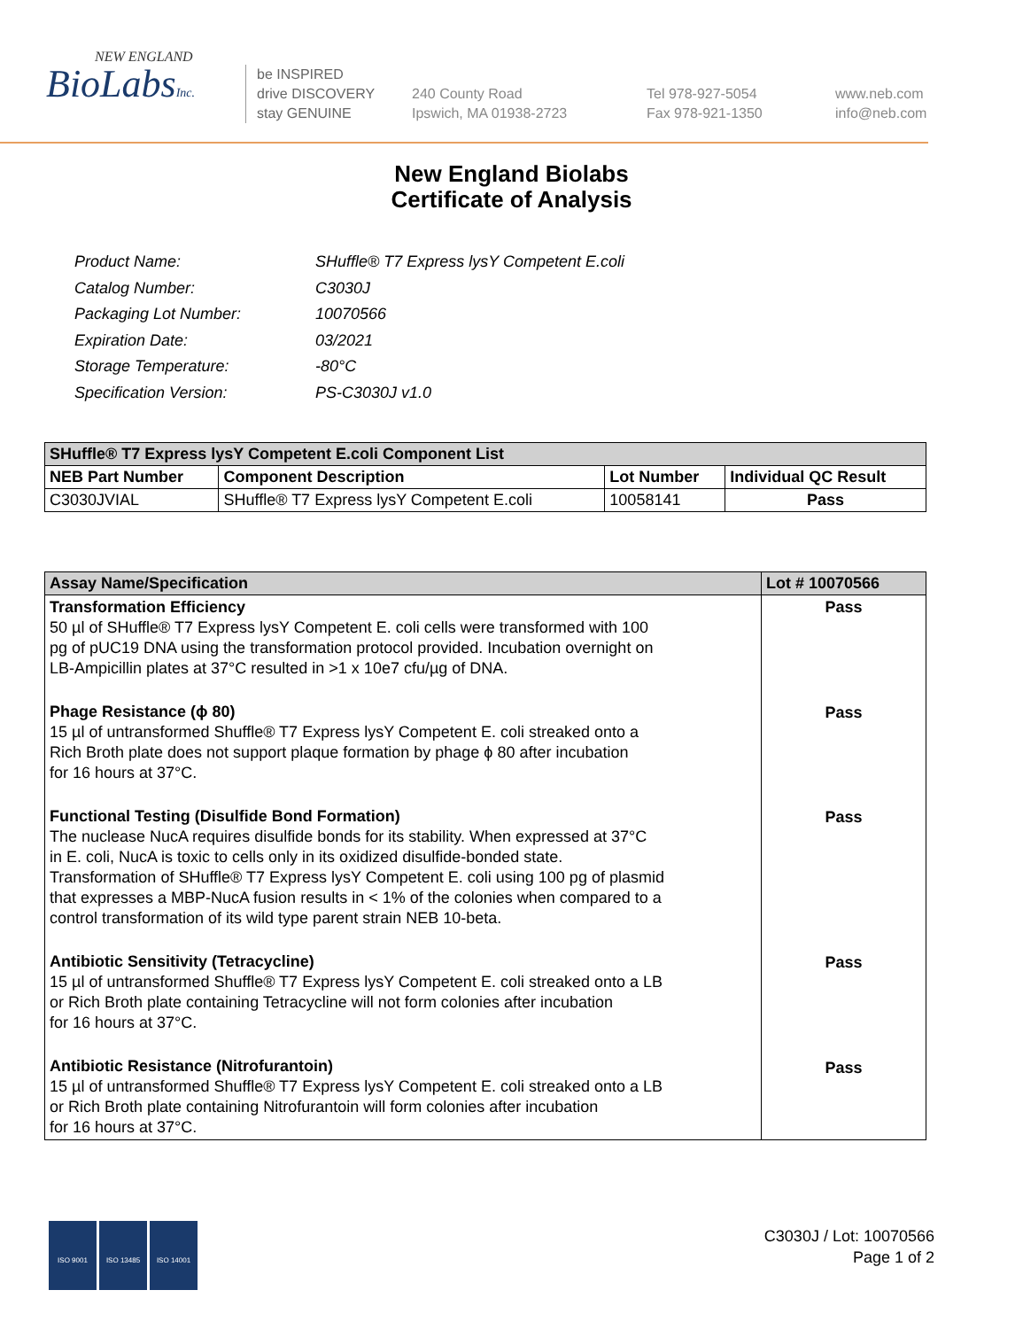NEW ENGLAND
BioLabsInc.
be INSPIRED
drive DISCOVERY
stay GENUINE
240 County Road
Ipswich, MA 01938-2723
Tel 978-927-5054
Fax 978-921-1350
www.neb.com
info@neb.com
New England Biolabs
Certificate of Analysis
| Product Name: | SHuffle® T7 Express lysY Competent E.coli |
| Catalog Number: | C3030J |
| Packaging Lot Number: | 10070566 |
| Expiration Date: | 03/2021 |
| Storage Temperature: | -80°C |
| Specification Version: | PS-C3030J v1.0 |
| SHuffle® T7 Express lysY Competent E.coli Component List | | | |
| --- | --- | --- | --- |
| NEB Part Number | Component Description | Lot Number | Individual QC Result |
| C3030JVIAL | SHuffle® T7 Express lysY Competent E.coli | 10058141 | Pass |
| Assay Name/Specification | Lot # 10070566 |
| --- | --- |
| Transformation Efficiency 50 µl of SHuffle® T7 Express lysY Competent E. coli cells were transformed with 100 pg of pUC19 DNA using the transformation protocol provided. Incubation overnight on LB-Ampicillin plates at 37°C resulted in >1 x 10e7 cfu/µg of DNA. Phage Resistance (ϕ 80) 15 µl of untransformed Shuffle® T7 Express lysY Competent E. coli streaked onto a Rich Broth plate does not support plaque formation by phage ϕ 80 after incubation for 16 hours at 37°C. Functional Testing (Disulfide Bond Formation) The nuclease NucA requires disulfide bonds for its stability. When expressed at 37°C in E. coli, NucA is toxic to cells only in its oxidized disulfide-bonded state. Transformation of SHuffle® T7 Express lysY Competent E. coli using 100 pg of plasmid that expresses a MBP-NucA fusion results in < 1% of the colonies when compared to a control transformation of its wild type parent strain NEB 10-beta. Antibiotic Sensitivity (Tetracycline) 15 µl of untransformed Shuffle® T7 Express lysY Competent E. coli streaked onto a LB or Rich Broth plate containing Tetracycline will not form colonies after incubation for 16 hours at 37°C. Antibiotic Resistance (Nitrofurantoin) 15 µl of untransformed Shuffle® T7 Express lysY Competent E. coli streaked onto a LB or Rich Broth plate containing Nitrofurantoin will form colonies after incubation for 16 hours at 37°C. | Pass Pass Pass Pass Pass |
ISO 9001 ISO 13485 ISO 14001
C3030J / Lot: 10070566
Page 1 of 2